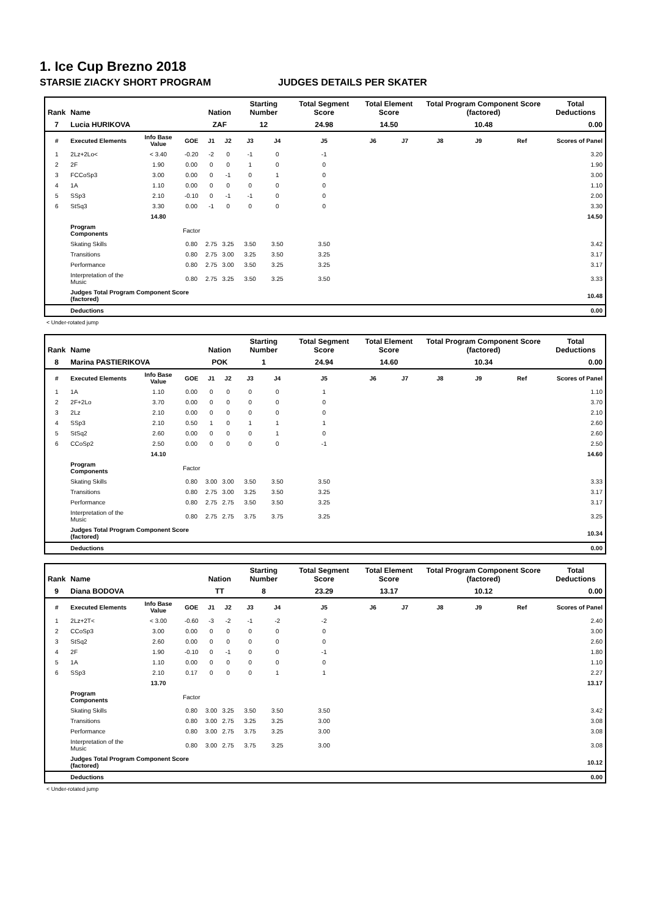1. Ice Cup Brezno 2018
STARSIE ZIACKY SHORT PROGRAM JUDGES DETAILS PER SKATER
| Rank | Name | | | Nation | | Starting Number | | Total Segment Score | Total Element Score | | Total Program Component Score (factored) | | | Total Deductions |
| --- | --- | --- | --- | --- | --- | --- | --- | --- | --- | --- | --- | --- | --- | --- |
| 7 | Lucia HURIKOVA | | | ZAF | | 12 | | 24.98 | 14.50 | | 10.48 | | | 0.00 |
| # | Executed Elements | Info Base Value | GOE | J1 | J2 | J3 | J4 | J5 | J6 | J7 | J8 | J9 | Ref | Scores of Panel |
| 1 | 2Lz+2Lo< | < 3.40 | -0.20 | -2 | 0 | -1 | 0 | -1 | | | | | | 3.20 |
| 2 | 2F | 1.90 | 0.00 | 0 | 0 | 1 | 0 | 0 | | | | | | 1.90 |
| 3 | FCCoSp3 | 3.00 | 0.00 | 0 | -1 | 0 | 1 | 0 | | | | | | 3.00 |
| 4 | 1A | 1.10 | 0.00 | 0 | 0 | 0 | 0 | 0 | | | | | | 1.10 |
| 5 | SSp3 | 2.10 | -0.10 | 0 | -1 | -1 | 0 | 0 | | | | | | 2.00 |
| 6 | StSq3 | 3.30 | 0.00 | -1 | 0 | 0 | 0 | 0 | | | | | | 3.30 |
| | | 14.80 | | | | | | | | | | | | 14.50 |
| | Program Components | | Factor | | | | | | | | | | | |
| | Skating Skills | | 0.80 | 2.75 | 3.25 | 3.50 | 3.50 | 3.50 | | | | | | 3.42 |
| | Transitions | | 0.80 | 2.75 | 3.00 | 3.25 | 3.50 | 3.25 | | | | | | 3.17 |
| | Performance | | 0.80 | 2.75 | 3.00 | 3.50 | 3.25 | 3.25 | | | | | | 3.17 |
| | Interpretation of the Music | | 0.80 | 2.75 | 3.25 | 3.50 | 3.25 | 3.50 | | | | | | 3.33 |
| | Judges Total Program Component Score (factored) | | | | | | | | | | | | | 10.48 |
| | Deductions | | | | | | | | | | | | | 0.00 |
< Under-rotated jump
| Rank | Name | | | Nation | | Starting Number | | Total Segment Score | Total Element Score | | Total Program Component Score (factored) | | | Total Deductions |
| --- | --- | --- | --- | --- | --- | --- | --- | --- | --- | --- | --- | --- | --- | --- |
| 8 | Marina PASTIERIKOVA | | | POK | | 1 | | 24.94 | 14.60 | | 10.34 | | | 0.00 |
| # | Executed Elements | Info Base Value | GOE | J1 | J2 | J3 | J4 | J5 | J6 | J7 | J8 | J9 | Ref | Scores of Panel |
| 1 | 1A | 1.10 | 0.00 | 0 | 0 | 0 | 0 | 1 | | | | | | 1.10 |
| 2 | 2F+2Lo | 3.70 | 0.00 | 0 | 0 | 0 | 0 | 0 | | | | | | 3.70 |
| 3 | 2Lz | 2.10 | 0.00 | 0 | 0 | 0 | 0 | 0 | | | | | | 2.10 |
| 4 | SSp3 | 2.10 | 0.50 | 1 | 0 | 1 | 1 | 1 | | | | | | 2.60 |
| 5 | StSq2 | 2.60 | 0.00 | 0 | 0 | 0 | 1 | 0 | | | | | | 2.60 |
| 6 | CCoSp2 | 2.50 | 0.00 | 0 | 0 | 0 | 0 | -1 | | | | | | 2.50 |
| | | 14.10 | | | | | | | | | | | | 14.60 |
| | Program Components | | Factor | | | | | | | | | | | |
| | Skating Skills | | 0.80 | 3.00 | 3.00 | 3.50 | 3.50 | 3.50 | | | | | | 3.33 |
| | Transitions | | 0.80 | 2.75 | 3.00 | 3.25 | 3.50 | 3.25 | | | | | | 3.17 |
| | Performance | | 0.80 | 2.75 | 2.75 | 3.50 | 3.50 | 3.25 | | | | | | 3.17 |
| | Interpretation of the Music | | 0.80 | 2.75 | 2.75 | 3.75 | 3.75 | 3.25 | | | | | | 3.25 |
| | Judges Total Program Component Score (factored) | | | | | | | | | | | | | 10.34 |
| | Deductions | | | | | | | | | | | | | 0.00 |
| Rank | Name | | | Nation | | Starting Number | | Total Segment Score | Total Element Score | | Total Program Component Score (factored) | | | Total Deductions |
| --- | --- | --- | --- | --- | --- | --- | --- | --- | --- | --- | --- | --- | --- | --- |
| 9 | Diana BODOVA | | | TT | | 8 | | 23.29 | 13.17 | | 10.12 | | | 0.00 |
| # | Executed Elements | Info Base Value | GOE | J1 | J2 | J3 | J4 | J5 | J6 | J7 | J8 | J9 | Ref | Scores of Panel |
| 1 | 2Lz+2T< | < 3.00 | -0.60 | -3 | -2 | -1 | -2 | -2 | | | | | | 2.40 |
| 2 | CCoSp3 | 3.00 | 0.00 | 0 | 0 | 0 | 0 | 0 | | | | | | 3.00 |
| 3 | StSq2 | 2.60 | 0.00 | 0 | 0 | 0 | 0 | 0 | | | | | | 2.60 |
| 4 | 2F | 1.90 | -0.10 | 0 | -1 | 0 | 0 | -1 | | | | | | 1.80 |
| 5 | 1A | 1.10 | 0.00 | 0 | 0 | 0 | 0 | 0 | | | | | | 1.10 |
| 6 | SSp3 | 2.10 | 0.17 | 0 | 0 | 0 | 1 | 1 | | | | | | 2.27 |
| | | 13.70 | | | | | | | | | | | | 13.17 |
| | Program Components | | Factor | | | | | | | | | | | |
| | Skating Skills | | 0.80 | 3.00 | 3.25 | 3.50 | 3.50 | 3.50 | | | | | | 3.42 |
| | Transitions | | 0.80 | 3.00 | 2.75 | 3.25 | 3.25 | 3.00 | | | | | | 3.08 |
| | Performance | | 0.80 | 3.00 | 2.75 | 3.75 | 3.25 | 3.00 | | | | | | 3.08 |
| | Interpretation of the Music | | 0.80 | 3.00 | 2.75 | 3.75 | 3.25 | 3.00 | | | | | | 3.08 |
| | Judges Total Program Component Score (factored) | | | | | | | | | | | | | 10.12 |
| | Deductions | | | | | | | | | | | | | 0.00 |
< Under-rotated jump